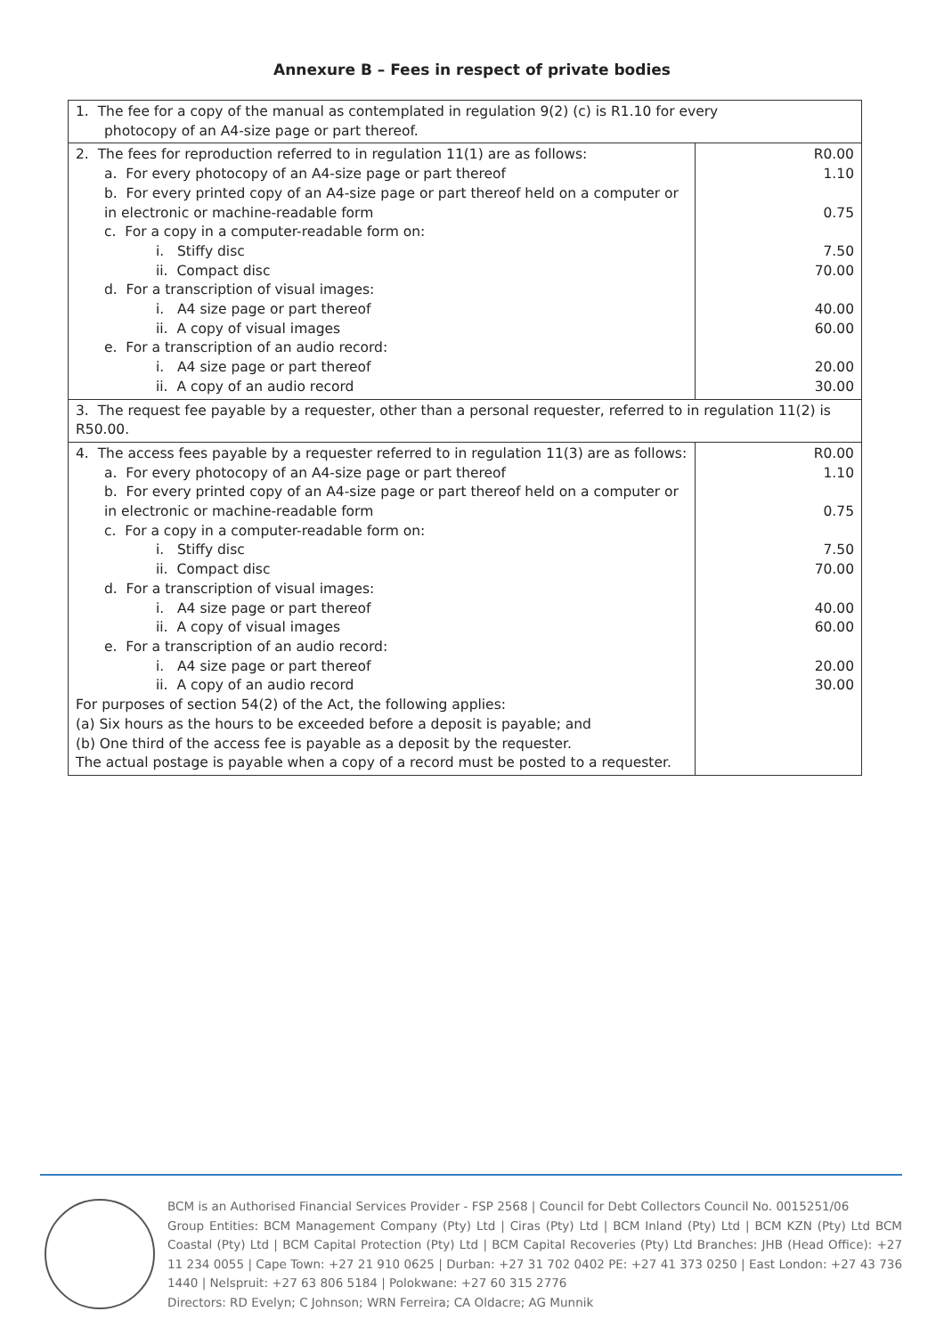Annexure B – Fees in respect of private bodies
| 1. The fee for a copy of the manual as contemplated in regulation 9(2) (c) is R1.10 for every photocopy of an A4-size page or part thereof. | |
| 2. The fees for reproduction referred to in regulation 11(1) are as follows: a. For every photocopy of an A4-size page or part thereof b. For every printed copy of an A4-size page or part thereof held on a computer or in electronic or machine-readable form c. For a copy in a computer-readable form on: i. Stiffy disc ii. Compact disc d. For a transcription of visual images: i. A4 size page or part thereof ii. A copy of visual images e. For a transcription of an audio record: i. A4 size page or part thereof ii. A copy of an audio record | R0.00 1.10 0.75 7.50 70.00 40.00 60.00 20.00 30.00 |
| 3. The request fee payable by a requester, other than a personal requester, referred to in regulation 11(2) is R50.00. | |
| 4. The access fees payable by a requester referred to in regulation 11(3) are as follows: a. For every photocopy of an A4-size page or part thereof b. For every printed copy of an A4-size page or part thereof held on a computer or in electronic or machine-readable form c. For a copy in a computer-readable form on: i. Stiffy disc ii. Compact disc d. For a transcription of visual images: i. A4 size page or part thereof ii. A copy of visual images e. For a transcription of an audio record: i. A4 size page or part thereof ii. A copy of an audio record For purposes of section 54(2) of the Act, the following applies: (a) Six hours as the hours to be exceeded before a deposit is payable; and (b) One third of the access fee is payable as a deposit by the requester. The actual postage is payable when a copy of a record must be posted to a requester. | R0.00 1.10 0.75 7.50 70.00 40.00 60.00 20.00 30.00 |
BCM is an Authorised Financial Services Provider - FSP 2568 | Council for Debt Collectors Council No. 0015251/06
Group Entities: BCM Management Company (Pty) Ltd | Ciras (Pty) Ltd | BCM Inland (Pty) Ltd | BCM KZN (Pty) Ltd BCM Coastal (Pty) Ltd | BCM Capital Protection (Pty) Ltd | BCM Capital Recoveries (Pty) Ltd Branches: JHB (Head Office): +27 11 234 0055 | Cape Town: +27 21 910 0625 | Durban: +27 31 702 0402 PE: +27 41 373 0250 | East London: +27 43 736 1440 | Nelspruit: +27 63 806 5184 | Polokwane: +27 60 315 2776
Directors: RD Evelyn; C Johnson; WRN Ferreira; CA Oldacre; AG Munnik